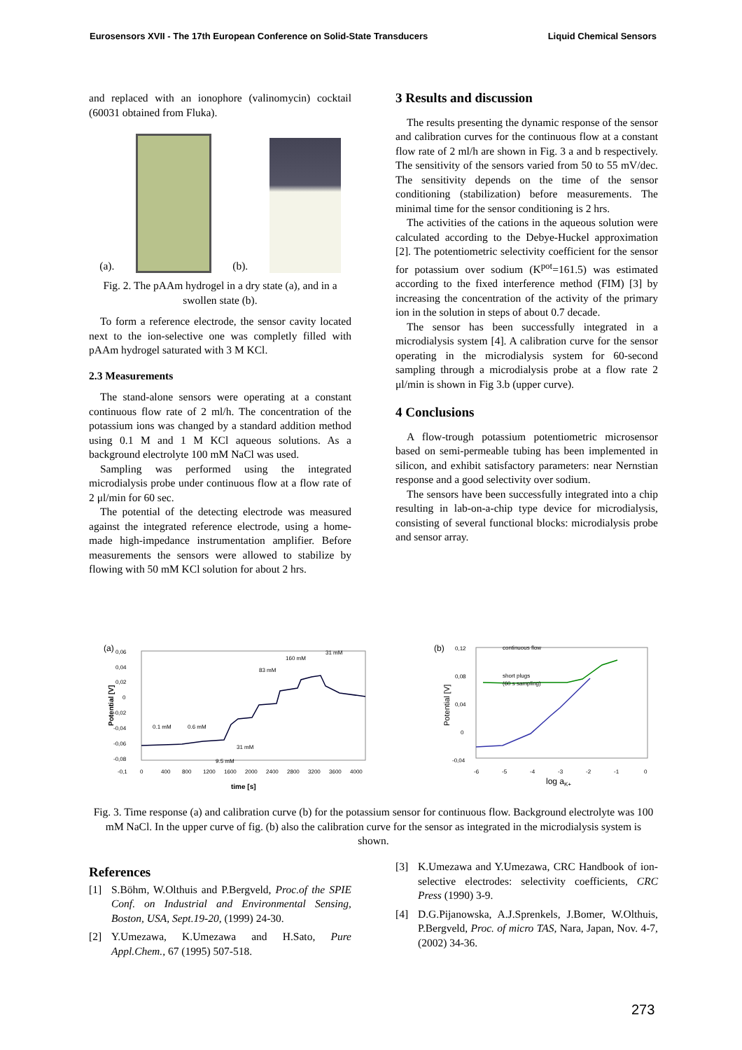Eurosensors XVII - The 17th European Conference on Solid-State Transducers Liquid Chemical Sensors
and replaced with an ionophore (valinomycin) cocktail (60031 obtained from Fluka).
(a).
(b).
Fig. 2. The pAAm hydrogel in a dry state (a), and in a swollen state (b).
To form a reference electrode, the sensor cavity located next to the ion-selective one was completly filled with pAAm hydrogel saturated with 3 M KCl.
2.3 Measurements
The stand-alone sensors were operating at a constant continuous flow rate of 2 ml/h. The concentration of the potassium ions was changed by a standard addition method using 0.1 M and 1 M KCl aqueous solutions. As a background electrolyte 100 mM NaCl was used.
Sampling was performed using the integrated microdialysis probe under continuous flow at a flow rate of 2 μl/min for 60 sec.
The potential of the detecting electrode was measured against the integrated reference electrode, using a home-made high-impedance instrumentation amplifier. Before measurements the sensors were allowed to stabilize by flowing with 50 mM KCl solution for about 2 hrs.
3 Results and discussion
The results presenting the dynamic response of the sensor and calibration curves for the continuous flow at a constant flow rate of 2 ml/h are shown in Fig. 3 a and b respectively. The sensitivity of the sensors varied from 50 to 55 mV/dec. The sensitivity depends on the time of the sensor conditioning (stabilization) before measurements. The minimal time for the sensor conditioning is 2 hrs.
The activities of the cations in the aqueous solution were calculated according to the Debye-Huckel approximation [2]. The potentiometric selectivity coefficient for the sensor for potassium over sodium (K<sup>pot</sup>=161.5) was estimated according to the fixed interference method (FIM) [3] by increasing the concentration of the activity of the primary ion in the solution in steps of about 0.7 decade.
The sensor has been successfully integrated in a microdialysis system [4]. A calibration curve for the sensor operating in the microdialysis system for 60-second sampling through a microdialysis probe at a flow rate 2 μl/min is shown in Fig 3.b (upper curve).
4 Conclusions
A flow-trough potassium potentiometric microsensor based on semi-permeable tubing has been implemented in silicon, and exhibit satisfactory parameters: near Nernstian response and a good selectivity over sodium.
The sensors have been successfully integrated into a chip resulting in lab-on-a-chip type device for microdialysis, consisting of several functional blocks: microdialysis probe and sensor array.
(a)
Potential [V]
0,06
0,04
0,02
0
-0,02
-0,04
-0,06
-0,08
-0,1
0
400
800
1200
1600
2000
2400
2800
3200
3600
4000
0.1 mM
0.6 mM
9.5 mM
31 mM
83 mM
160 mM
31 mM
time [s]
(b)
continuous flow
short plugs
(60 s sampling)
Potential [V]
0,12
0,08
0,04
0
-0,04
-6
-5
-4
-3
-2
-1
0
log aK+
Fig. 3. Time response (a) and calibration curve (b) for the potassium sensor for continuous flow. Background electrolyte was 100 mM NaCl. In the upper curve of fig. (b) also the calibration curve for the sensor as integrated in the microdialysis system is shown.
References
[1] S.Böhm, W.Olthuis and P.Bergveld, Proc.of the SPIE Conf. on Industrial and Environmental Sensing, Boston, USA, Sept.19-20, (1999) 24-30.
[2] Y.Umezawa, K.Umezawa and H.Sato, Pure Appl.Chem., 67 (1995) 507-518.
[3] K.Umezawa and Y.Umezawa, CRC Handbook of ion-selective electrodes: selectivity coefficients, CRC Press (1990) 3-9.
[4] D.G.Pijanowska, A.J.Sprenkels, J.Bomer, W.Olthuis, P.Bergveld, Proc. of micro TAS, Nara, Japan, Nov. 4-7, (2002) 34-36.
273